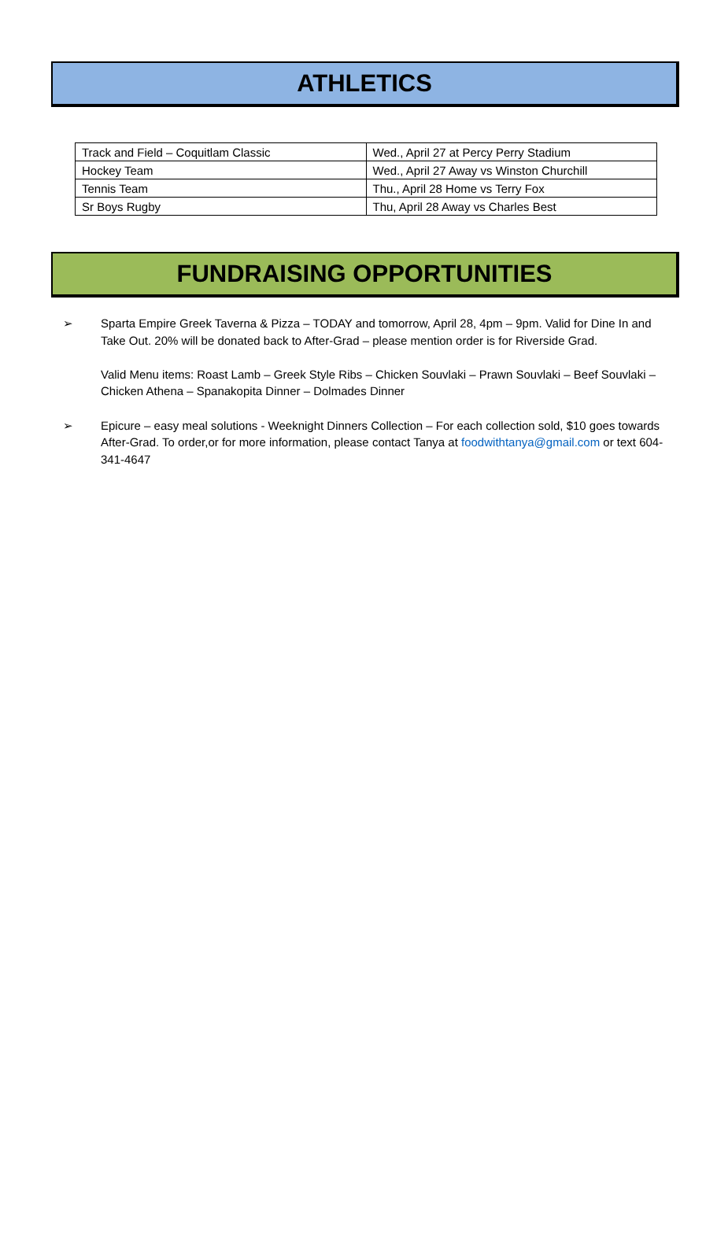ATHLETICS
| Track and Field – Coquitlam Classic | Wed., April 27 at Percy Perry Stadium |
| Hockey Team | Wed., April 27 Away vs Winston Churchill |
| Tennis Team | Thu., April 28 Home vs Terry Fox |
| Sr Boys Rugby | Thu, April 28 Away vs Charles Best |
FUNDRAISING OPPORTUNITIES
➢ Sparta Empire Greek Taverna & Pizza – TODAY and tomorrow, April 28, 4pm – 9pm. Valid for Dine In and Take Out. 20% will be donated back to After-Grad – please mention order is for Riverside Grad.
Valid Menu items: Roast Lamb – Greek Style Ribs – Chicken Souvlaki – Prawn Souvlaki – Beef Souvlaki – Chicken Athena – Spanakopita Dinner – Dolmades Dinner
➢ Epicure – easy meal solutions - Weeknight Dinners Collection – For each collection sold, $10 goes towards After-Grad. To order,or for more information, please contact Tanya at foodwithtanya@gmail.com or text 604-341-4647